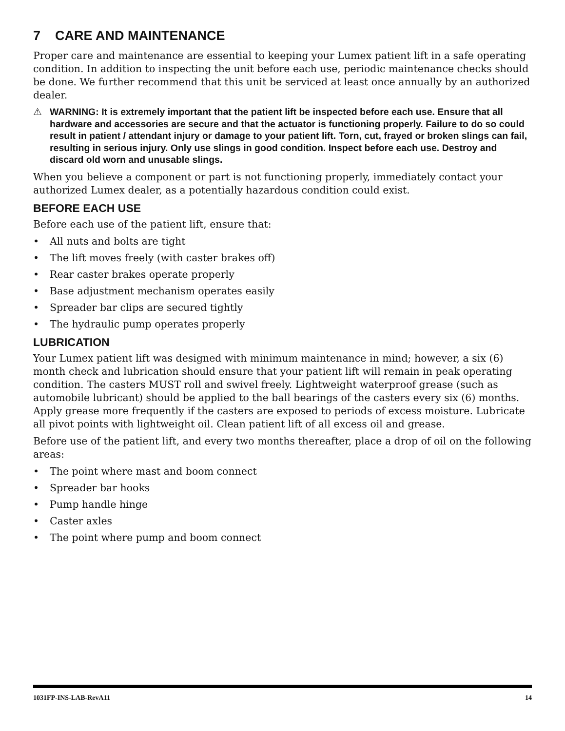7 CARE AND MAINTENANCE
Proper care and maintenance are essential to keeping your Lumex patient lift in a safe operating condition. In addition to inspecting the unit before each use, periodic maintenance checks should be done. We further recommend that this unit be serviced at least once annually by an authorized dealer.
⚠ WARNING: It is extremely important that the patient lift be inspected before each use. Ensure that all hardware and accessories are secure and that the actuator is functioning properly. Failure to do so could result in patient / attendant injury or damage to your patient lift. Torn, cut, frayed or broken slings can fail, resulting in serious injury. Only use slings in good condition. Inspect before each use. Destroy and discard old worn and unusable slings.
When you believe a component or part is not functioning properly, immediately contact your authorized Lumex dealer, as a potentially hazardous condition could exist.
BEFORE EACH USE
Before each use of the patient lift, ensure that:
• All nuts and bolts are tight
• The lift moves freely (with caster brakes off)
• Rear caster brakes operate properly
• Base adjustment mechanism operates easily
• Spreader bar clips are secured tightly
• The hydraulic pump operates properly
LUBRICATION
Your Lumex patient lift was designed with minimum maintenance in mind; however, a six (6) month check and lubrication should ensure that your patient lift will remain in peak operating condition. The casters MUST roll and swivel freely. Lightweight waterproof grease (such as automobile lubricant) should be applied to the ball bearings of the casters every six (6) months. Apply grease more frequently if the casters are exposed to periods of excess moisture. Lubricate all pivot points with lightweight oil. Clean patient lift of all excess oil and grease.
Before use of the patient lift, and every two months thereafter, place a drop of oil on the following areas:
• The point where mast and boom connect
• Spreader bar hooks
• Pump handle hinge
• Caster axles
• The point where pump and boom connect
1031FP-INS-LAB-RevA11 14